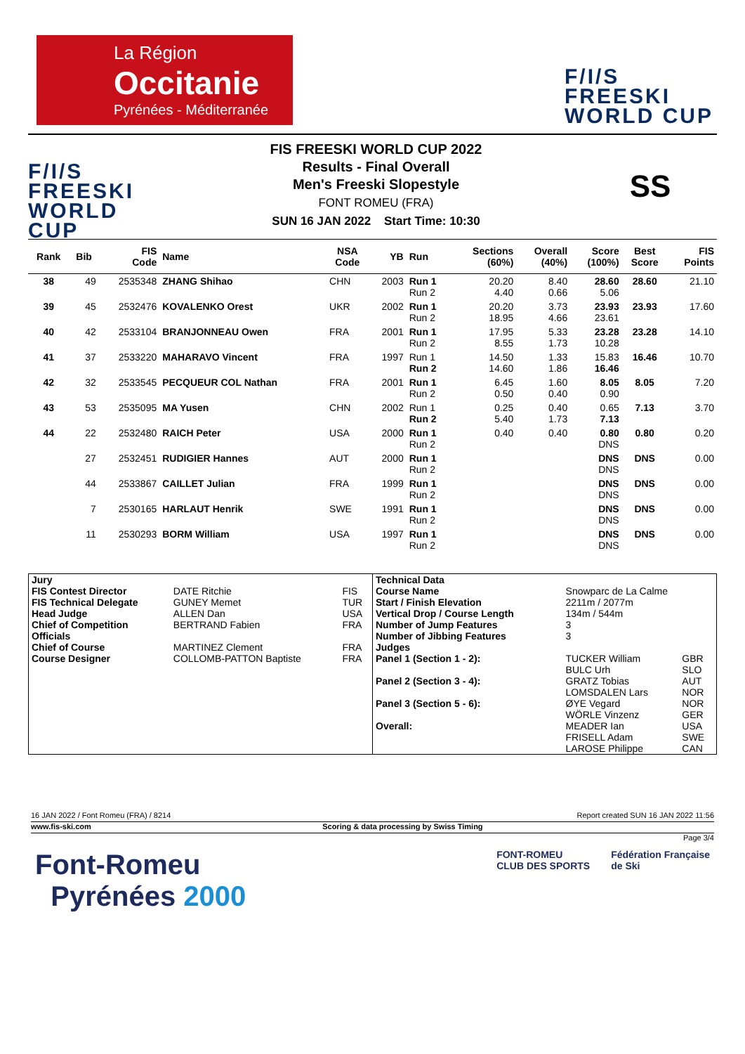La Région
Occitanie
Pyrénées - Méditerranée
F/I/S
FREESKI
WORLD CUP
F/I/S
FREESKI
WORLD CUP
FIS FREESKI WORLD CUP 2022
Results - Final Overall
Men's Freeski Slopestyle
FONT ROMEU (FRA)
SUN 16 JAN 2022 Start Time: 10:30
SS
| Rank | Bib | FIS Code | Name | NSA Code | YB | Run | Sections (60%) | Overall (40%) | Score (100%) | Best Score | FIS Points |
| --- | --- | --- | --- | --- | --- | --- | --- | --- | --- | --- | --- |
| 38 | 49 | 2535348 | ZHANG Shihao | CHN | 2003 | Run 1 Run 2 | 20.20 4.40 | 8.40 0.66 | 28.60 5.06 | 28.60 | 21.10 |
| 39 | 45 | 2532476 | KOVALENKO Orest | UKR | 2002 | Run 1 Run 2 | 20.20 18.95 | 3.73 4.66 | 23.93 23.61 | 23.93 | 17.60 |
| 40 | 42 | 2533104 | BRANJONNEAU Owen | FRA | 2001 | Run 1 Run 2 | 17.95 8.55 | 5.33 1.73 | 23.28 10.28 | 23.28 | 14.10 |
| 41 | 37 | 2533220 | MAHARAVO Vincent | FRA | 1997 | Run 1 Run 2 | 14.50 14.60 | 1.33 1.86 | 15.83 16.46 | 16.46 | 10.70 |
| 42 | 32 | 2533545 | PECQUEUR COL Nathan | FRA | 2001 | Run 1 Run 2 | 6.45 0.50 | 1.60 0.40 | 8.05 0.90 | 8.05 | 7.20 |
| 43 | 53 | 2535095 | MA Yusen | CHN | 2002 | Run 1 Run 2 | 0.25 5.40 | 0.40 1.73 | 0.65 7.13 | 7.13 | 3.70 |
| 44 | 22 | 2532480 | RAICH Peter | USA | 2000 | Run 1 Run 2 | 0.40 | 0.40 | 0.80 DNS | 0.80 | 0.20 |
| | 27 | 2532451 | RUDIGIER Hannes | AUT | 2000 | Run 1 Run 2 | | | DNS DNS | DNS | 0.00 |
| | 44 | 2533867 | CAILLET Julian | FRA | 1999 | Run 1 Run 2 | | | DNS DNS | DNS | 0.00 |
| | 7 | 2530165 | HARLAUT Henrik | SWE | 1991 | Run 1 Run 2 | | | DNS DNS | DNS | 0.00 |
| | 11 | 2530293 | BORM William | USA | 1997 | Run 1 Run 2 | | | DNS DNS | DNS | 0.00 |
| Jury | | |
| FIS Contest Director | DATE Ritchie | FIS |
| FIS Technical Delegate | GUNEY Memet | TUR |
| Head Judge | ALLEN Dan | USA |
| Chief of Competition | BERTRAND Fabien | FRA |
| Officials | | |
| Chief of Course | MARTINEZ Clement | FRA |
| Course Designer | COLLOMB-PATTON Baptiste | FRA |
| Technical Data | | |
| Course Name | Snowparc de La Calme | |
| Start / Finish Elevation | 2211m / 2077m | |
| Vertical Drop / Course Length | 134m / 544m | |
| Number of Jump Features | 3 | |
| Number of Jibbing Features | 3 | |
| Judges | | |
| Panel 1 (Section 1 - 2): | TUCKER William BULC Urh | GBR SLO |
| Panel 2 (Section 3 - 4): | GRATZ Tobias LOMSDALEN Lars | AUT NOR |
| Panel 3 (Section 5 - 6): | ØYE Vegard WÖRLE Vinzenz | NOR GER |
| Overall: | MEADER Ian FRISELL Adam LAROSE Philippe | USA SWE CAN |
16 JAN 2022 / Font Romeu (FRA) / 8214 Report created SUN 16 JAN 2022 11:56
www.fis-ski.com Scoring & data processing by Swiss Timing
Page 3/4
Font-Romeu
Pyrénées 2000
FONT-ROMEU
CLUB DES SPORTS Fédération Française
de Ski